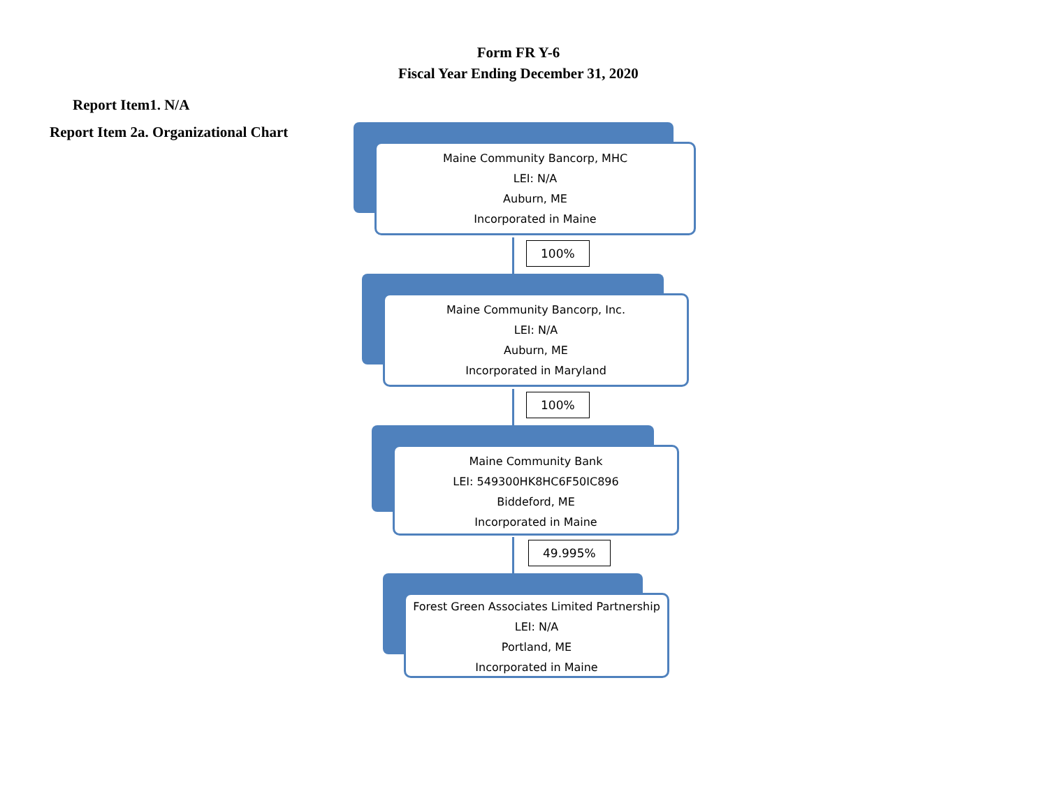Form FR Y-6
Fiscal Year Ending December 31, 2020
Report Item1. N/A
Report Item 2a. Organizational Chart
Maine Community Bancorp, MHC
LEI: N/A
Auburn, ME
Incorporated in Maine
100%
Maine Community Bancorp, Inc.
LEI: N/A
Auburn, ME
Incorporated in Maryland
100%
Maine Community Bank
LEI: 549300HK8HC6F50IC896
Biddeford, ME
Incorporated in Maine
49.995%
Forest Green Associates Limited Partnership
LEI: N/A
Portland, ME
Incorporated in Maine